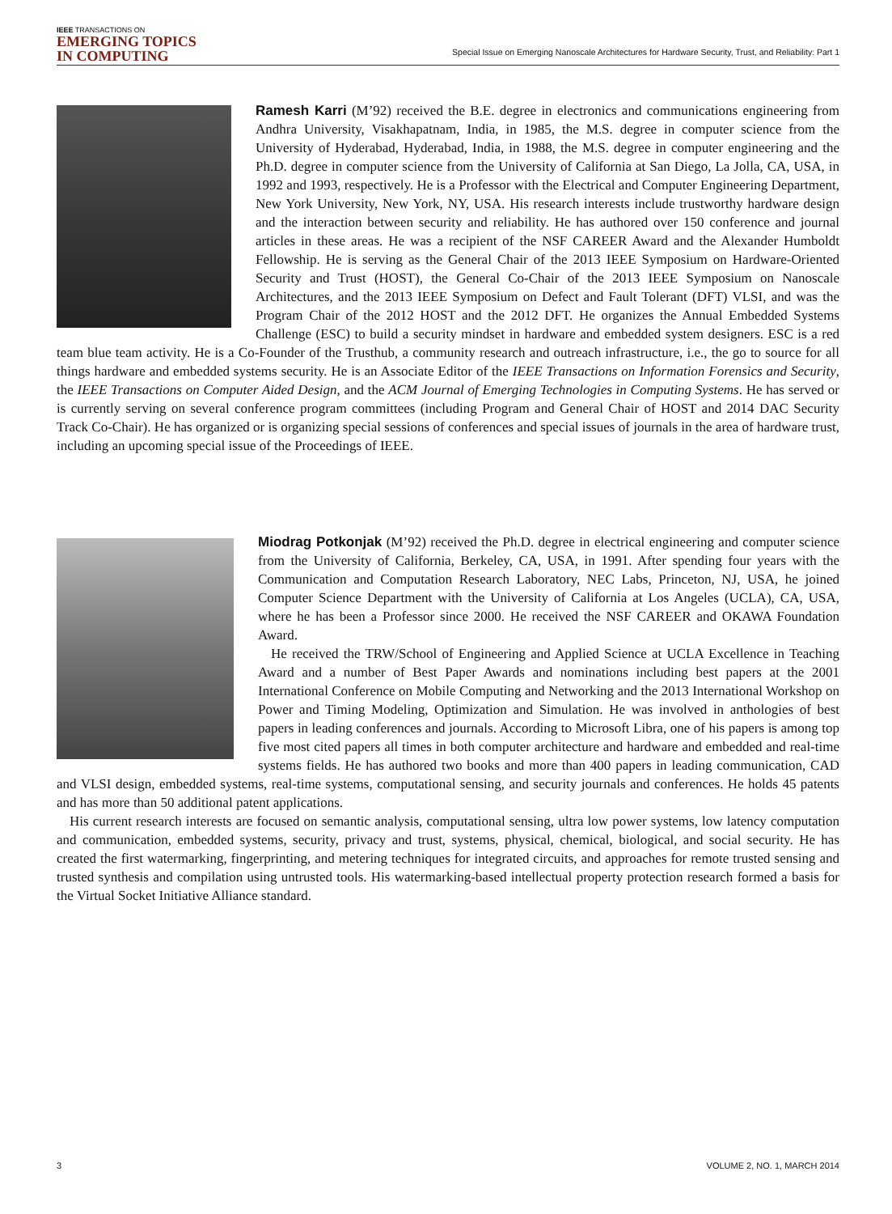IEEE TRANSACTIONS ON
EMERGING TOPICS
IN COMPUTING
Special Issue on Emerging Nanoscale Architectures for Hardware Security, Trust, and Reliability: Part 1
Ramesh Karri (M’92) received the B.E. degree in electronics and communications engineering from Andhra University, Visakhapatnam, India, in 1985, the M.S. degree in computer science from the University of Hyderabad, Hyderabad, India, in 1988, the M.S. degree in computer engineering and the Ph.D. degree in computer science from the University of California at San Diego, La Jolla, CA, USA, in 1992 and 1993, respectively. He is a Professor with the Electrical and Computer Engineering Department, New York University, New York, NY, USA. His research interests include trustworthy hardware design and the interaction between security and reliability. He has authored over 150 conference and journal articles in these areas. He was a recipient of the NSF CAREER Award and the Alexander Humboldt Fellowship. He is serving as the General Chair of the 2013 IEEE Symposium on Hardware-Oriented Security and Trust (HOST), the General Co-Chair of the 2013 IEEE Symposium on Nanoscale Architectures, and the 2013 IEEE Symposium on Defect and Fault Tolerant (DFT) VLSI, and was the Program Chair of the 2012 HOST and the 2012 DFT. He organizes the Annual Embedded Systems Challenge (ESC) to build a security mindset in hardware and embedded system designers. ESC is a red team blue team activity. He is a Co-Founder of the Trusthub, a community research and outreach infrastructure, i.e., the go to source for all things hardware and embedded systems security. He is an Associate Editor of the IEEE Transactions on Information Forensics and Security, the IEEE Transactions on Computer Aided Design, and the ACM Journal of Emerging Technologies in Computing Systems. He has served or is currently serving on several conference program committees (including Program and General Chair of HOST and 2014 DAC Security Track Co-Chair). He has organized or is organizing special sessions of conferences and special issues of journals in the area of hardware trust, including an upcoming special issue of the Proceedings of IEEE.
Miodrag Potkonjak (M’92) received the Ph.D. degree in electrical engineering and computer science from the University of California, Berkeley, CA, USA, in 1991. After spending four years with the Communication and Computation Research Laboratory, NEC Labs, Princeton, NJ, USA, he joined Computer Science Department with the University of California at Los Angeles (UCLA), CA, USA, where he has been a Professor since 2000. He received the NSF CAREER and OKAWA Foundation Award.
He received the TRW/School of Engineering and Applied Science at UCLA Excellence in Teaching Award and a number of Best Paper Awards and nominations including best papers at the 2001 International Conference on Mobile Computing and Networking and the 2013 International Workshop on Power and Timing Modeling, Optimization and Simulation. He was involved in anthologies of best papers in leading conferences and journals. According to Microsoft Libra, one of his papers is among top five most cited papers all times in both computer architecture and hardware and embedded and real-time systems fields. He has authored two books and more than 400 papers in leading communication, CAD and VLSI design, embedded systems, real-time systems, computational sensing, and security journals and conferences. He holds 45 patents and has more than 50 additional patent applications.
His current research interests are focused on semantic analysis, computational sensing, ultra low power systems, low latency computation and communication, embedded systems, security, privacy and trust, systems, physical, chemical, biological, and social security. He has created the first watermarking, fingerprinting, and metering techniques for integrated circuits, and approaches for remote trusted sensing and trusted synthesis and compilation using untrusted tools. His watermarking-based intellectual property protection research formed a basis for the Virtual Socket Initiative Alliance standard.
3 VOLUME 2, NO. 1, MARCH 2014